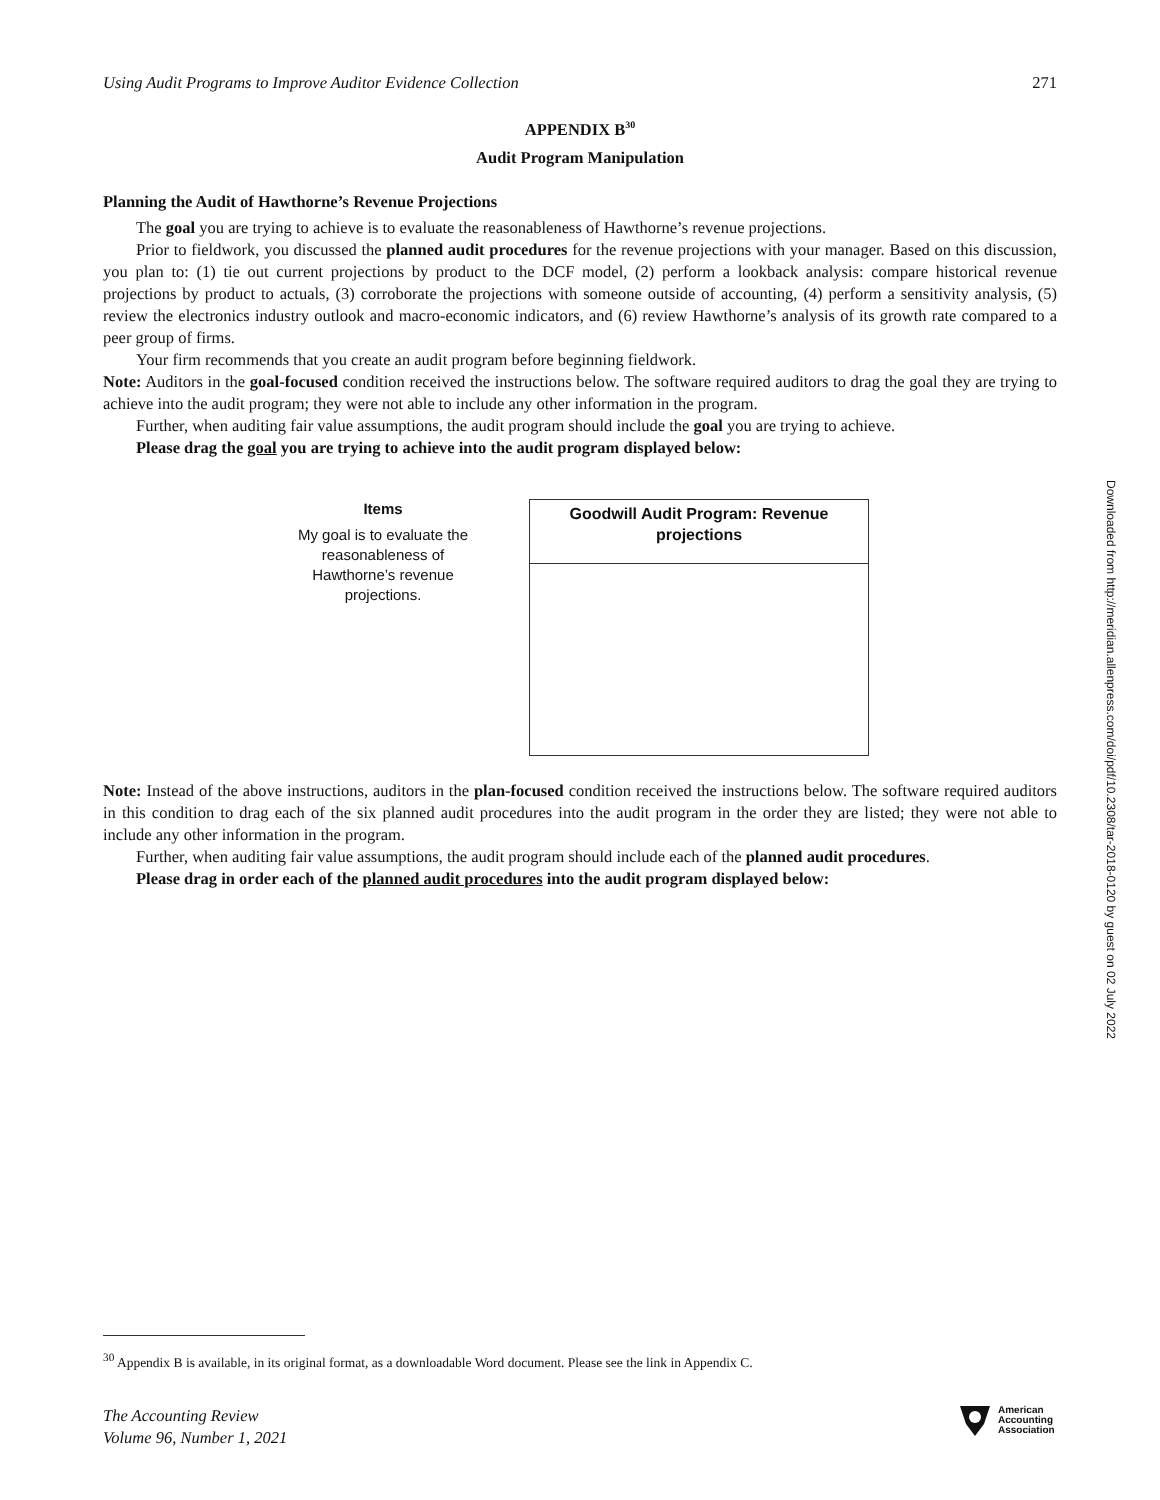Using Audit Programs to Improve Auditor Evidence Collection 271
APPENDIX B<sup>30</sup>
Audit Program Manipulation
Planning the Audit of Hawthorne’s Revenue Projections
The goal you are trying to achieve is to evaluate the reasonableness of Hawthorne’s revenue projections.
Prior to fieldwork, you discussed the planned audit procedures for the revenue projections with your manager. Based on this discussion, you plan to: (1) tie out current projections by product to the DCF model, (2) perform a lookback analysis: compare historical revenue projections by product to actuals, (3) corroborate the projections with someone outside of accounting, (4) perform a sensitivity analysis, (5) review the electronics industry outlook and macro-economic indicators, and (6) review Hawthorne’s analysis of its growth rate compared to a peer group of firms.
Your firm recommends that you create an audit program before beginning fieldwork.
Note: Auditors in the goal-focused condition received the instructions below. The software required auditors to drag the goal they are trying to achieve into the audit program; they were not able to include any other information in the program.
Further, when auditing fair value assumptions, the audit program should include the goal you are trying to achieve.
Please drag the goal you are trying to achieve into the audit program displayed below:
Items
My goal is to evaluate the reasonableness of Hawthorne’s revenue projections.
Goodwill Audit Program: Revenue projections
Note: Instead of the above instructions, auditors in the plan-focused condition received the instructions below. The software required auditors in this condition to drag each of the six planned audit procedures into the audit program in the order they are listed; they were not able to include any other information in the program.
Further, when auditing fair value assumptions, the audit program should include each of the planned audit procedures.
Please drag in order each of the planned audit procedures into the audit program displayed below:
Downloaded from http://meridian.allenpress.com/doi/pdf/10.2308/tar-2018-0120 by guest on 02 July 2022
<sup>30</sup> Appendix B is available, in its original format, as a downloadable Word document. Please see the link in Appendix C.
The Accounting Review
Volume 96, Number 1, 2021
American
Accounting
Association